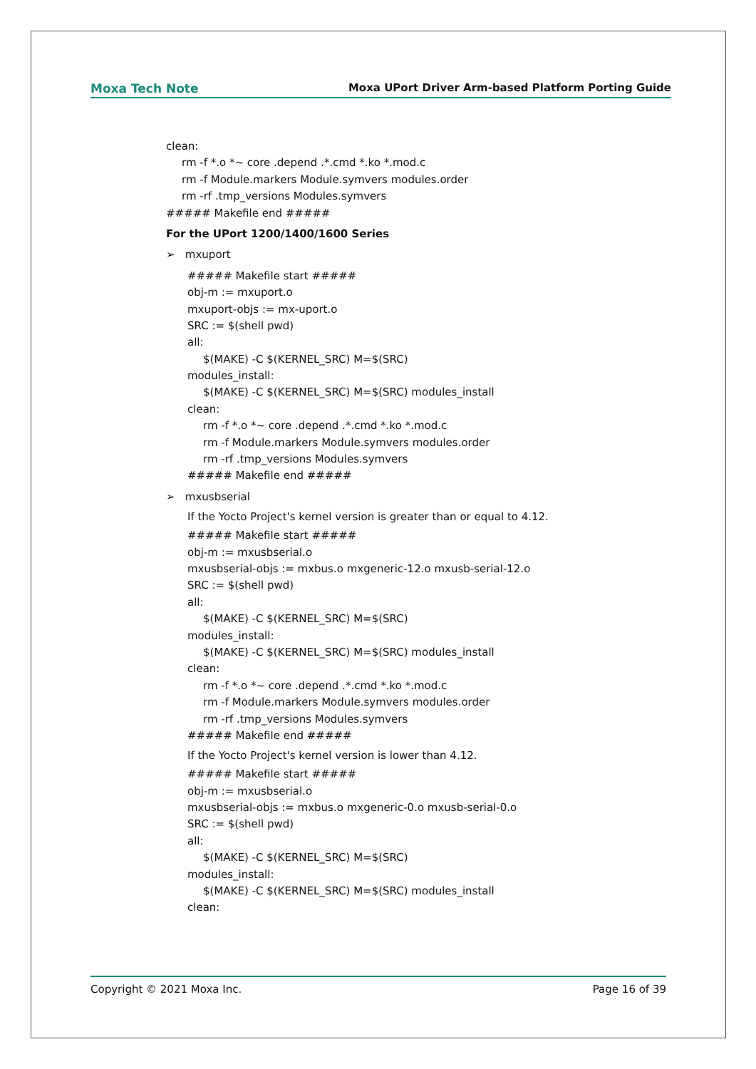Moxa Tech Note Moxa UPort Driver Arm-based Platform Porting Guide
clean:
rm -f *.o *~ core .depend .*.cmd *.ko *.mod.c
rm -f Module.markers Module.symvers modules.order
rm -rf .tmp_versions Modules.symvers
##### Makefile end #####
For the UPort 1200/1400/1600 Series
➢ mxuport
##### Makefile start #####
obj-m := mxuport.o
mxuport-objs := mx-uport.o
SRC := $(shell pwd)
all:
$(MAKE) -C $(KERNEL_SRC) M=$(SRC)
modules_install:
$(MAKE) -C $(KERNEL_SRC) M=$(SRC) modules_install
clean:
rm -f *.o *~ core .depend .*.cmd *.ko *.mod.c
rm -f Module.markers Module.symvers modules.order
rm -rf .tmp_versions Modules.symvers
##### Makefile end #####
➢ mxusbserial
If the Yocto Project's kernel version is greater than or equal to 4.12.
##### Makefile start #####
obj-m := mxusbserial.o
mxusbserial-objs := mxbus.o mxgeneric-12.o mxusb-serial-12.o
SRC := $(shell pwd)
all:
$(MAKE) -C $(KERNEL_SRC) M=$(SRC)
modules_install:
$(MAKE) -C $(KERNEL_SRC) M=$(SRC) modules_install
clean:
rm -f *.o *~ core .depend .*.cmd *.ko *.mod.c
rm -f Module.markers Module.symvers modules.order
rm -rf .tmp_versions Modules.symvers
##### Makefile end #####
If the Yocto Project's kernel version is lower than 4.12.
##### Makefile start #####
obj-m := mxusbserial.o
mxusbserial-objs := mxbus.o mxgeneric-0.o mxusb-serial-0.o
SRC := $(shell pwd)
all:
$(MAKE) -C $(KERNEL_SRC) M=$(SRC)
modules_install:
$(MAKE) -C $(KERNEL_SRC) M=$(SRC) modules_install
clean:
Copyright © 2021 Moxa Inc. Page 16 of 39